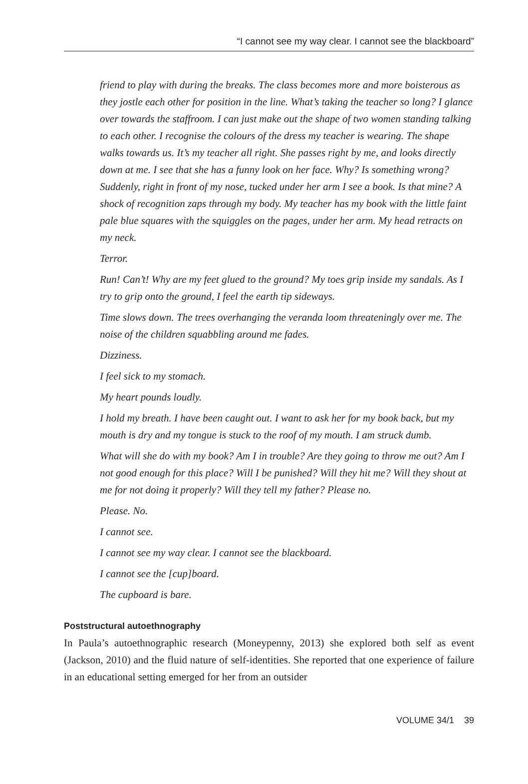“I cannot see my way clear. I cannot see the blackboard”
friend to play with during the breaks. The class becomes more and more boisterous as they jostle each other for position in the line. What’s taking the teacher so long? I glance over towards the staffroom. I can just make out the shape of two women standing talking to each other. I recognise the colours of the dress my teacher is wearing. The shape walks towards us. It’s my teacher all right. She passes right by me, and looks directly down at me. I see that she has a funny look on her face. Why? Is something wrong? Suddenly, right in front of my nose, tucked under her arm I see a book. Is that mine? A shock of recognition zaps through my body. My teacher has my book with the little faint pale blue squares with the squiggles on the pages, under her arm. My head retracts on my neck.
Terror.
Run! Can’t! Why are my feet glued to the ground? My toes grip inside my sandals. As I try to grip onto the ground, I feel the earth tip sideways.
Time slows down. The trees overhanging the veranda loom threateningly over me. The noise of the children squabbling around me fades.
Dizziness.
I feel sick to my stomach.
My heart pounds loudly.
I hold my breath. I have been caught out. I want to ask her for my book back, but my mouth is dry and my tongue is stuck to the roof of my mouth. I am struck dumb.
What will she do with my book? Am I in trouble? Are they going to throw me out? Am I not good enough for this place? Will I be punished? Will they hit me? Will they shout at me for not doing it properly? Will they tell my father? Please no.
Please. No.
I cannot see.
I cannot see my way clear. I cannot see the blackboard.
I cannot see the [cup]board.
The cupboard is bare.
Poststructural autoethnography
In Paula’s autoethnographic research (Moneypenny, 2013) she explored both self as event (Jackson, 2010) and the fluid nature of self-identities. She reported that one experience of failure in an educational setting emerged for her from an outsider
VOLUME 34/1 39